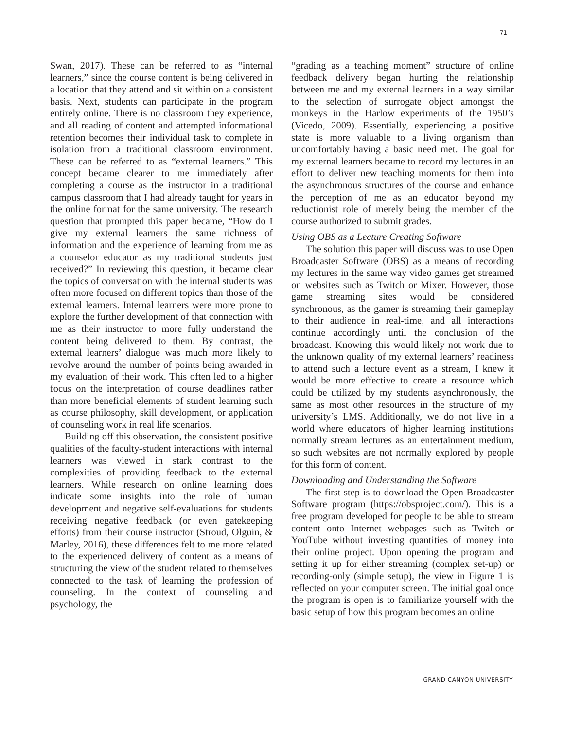71
Swan, 2017). These can be referred to as “internal learners,” since the course content is being delivered in a location that they attend and sit within on a consistent basis. Next, students can participate in the program entirely online. There is no classroom they experience, and all reading of content and attempted informational retention becomes their individual task to complete in isolation from a traditional classroom environment. These can be referred to as “external learners.” This concept became clearer to me immediately after completing a course as the instructor in a traditional campus classroom that I had already taught for years in the online format for the same university. The research question that prompted this paper became, “How do I give my external learners the same richness of information and the experience of learning from me as a counselor educator as my traditional students just received?” In reviewing this question, it became clear the topics of conversation with the internal students was often more focused on different topics than those of the external learners. Internal learners were more prone to explore the further development of that connection with me as their instructor to more fully understand the content being delivered to them. By contrast, the external learners’ dialogue was much more likely to revolve around the number of points being awarded in my evaluation of their work. This often led to a higher focus on the interpretation of course deadlines rather than more beneficial elements of student learning such as course philosophy, skill development, or application of counseling work in real life scenarios.
Building off this observation, the consistent positive qualities of the faculty-student interactions with internal learners was viewed in stark contrast to the complexities of providing feedback to the external learners. While research on online learning does indicate some insights into the role of human development and negative self-evaluations for students receiving negative feedback (or even gatekeeping efforts) from their course instructor (Stroud, Olguin, & Marley, 2016), these differences felt to me more related to the experienced delivery of content as a means of structuring the view of the student related to themselves connected to the task of learning the profession of counseling. In the context of counseling and psychology, the
“grading as a teaching moment” structure of online feedback delivery began hurting the relationship between me and my external learners in a way similar to the selection of surrogate object amongst the monkeys in the Harlow experiments of the 1950’s (Vicedo, 2009). Essentially, experiencing a positive state is more valuable to a living organism than uncomfortably having a basic need met. The goal for my external learners became to record my lectures in an effort to deliver new teaching moments for them into the asynchronous structures of the course and enhance the perception of me as an educator beyond my reductionist role of merely being the member of the course authorized to submit grades.
Using OBS as a Lecture Creating Software
The solution this paper will discuss was to use Open Broadcaster Software (OBS) as a means of recording my lectures in the same way video games get streamed on websites such as Twitch or Mixer. However, those game streaming sites would be considered synchronous, as the gamer is streaming their gameplay to their audience in real-time, and all interactions continue accordingly until the conclusion of the broadcast. Knowing this would likely not work due to the unknown quality of my external learners’ readiness to attend such a lecture event as a stream, I knew it would be more effective to create a resource which could be utilized by my students asynchronously, the same as most other resources in the structure of my university’s LMS. Additionally, we do not live in a world where educators of higher learning institutions normally stream lectures as an entertainment medium, so such websites are not normally explored by people for this form of content.
Downloading and Understanding the Software
The first step is to download the Open Broadcaster Software program (https://obsproject.com/). This is a free program developed for people to be able to stream content onto Internet webpages such as Twitch or YouTube without investing quantities of money into their online project. Upon opening the program and setting it up for either streaming (complex set-up) or recording-only (simple setup), the view in Figure 1 is reflected on your computer screen. The initial goal once the program is open is to familiarize yourself with the basic setup of how this program becomes an online
GRAND CANYON UNIVERSITY